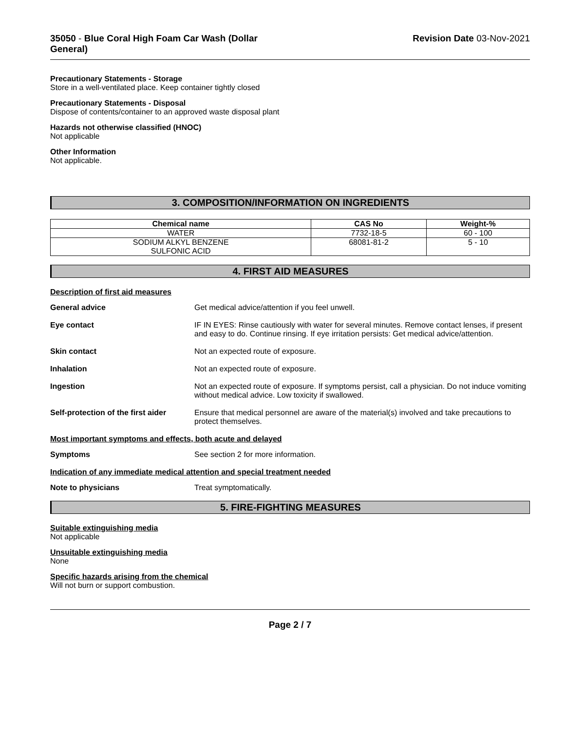35050 - Blue Coral High Foam Car Wash (Dollar
General)
Revision Date 03-Nov-2021
Precautionary Statements - Storage
Store in a well-ventilated place. Keep container tightly closed
Precautionary Statements - Disposal
Dispose of contents/container to an approved waste disposal plant
Hazards not otherwise classified (HNOC)
Not applicable
Other Information
Not applicable.
3. COMPOSITION/INFORMATION ON INGREDIENTS
| Chemical name | CAS No | Weight-% |
| --- | --- | --- |
| WATER | 7732-18-5 | 60 - 100 |
| SODIUM ALKYL BENZENE SULFONIC ACID | 68081-81-2 | 5 - 10 |
4. FIRST AID MEASURES
Description of first aid measures
General advice Get medical advice/attention if you feel unwell.
Eye contact IF IN EYES: Rinse cautiously with water for several minutes. Remove contact lenses, if present and easy to do. Continue rinsing. If eye irritation persists: Get medical advice/attention.
Skin contact Not an expected route of exposure.
Inhalation Not an expected route of exposure.
Ingestion Not an expected route of exposure. If symptoms persist, call a physician. Do not induce vomiting without medical advice. Low toxicity if swallowed.
Self-protection of the first aider
Ensure that medical personnel are aware of the material(s) involved and take precautions to protect themselves.
Most important symptoms and effects, both acute and delayed
Symptoms See section 2 for more information.
Indication of any immediate medical attention and special treatment needed
Note to physicians Treat symptomatically.
5. FIRE-FIGHTING MEASURES
Suitable extinguishing media
Not applicable
Unsuitable extinguishing media
None
Specific hazards arising from the chemical
Will not burn or support combustion.
Page 2 / 7